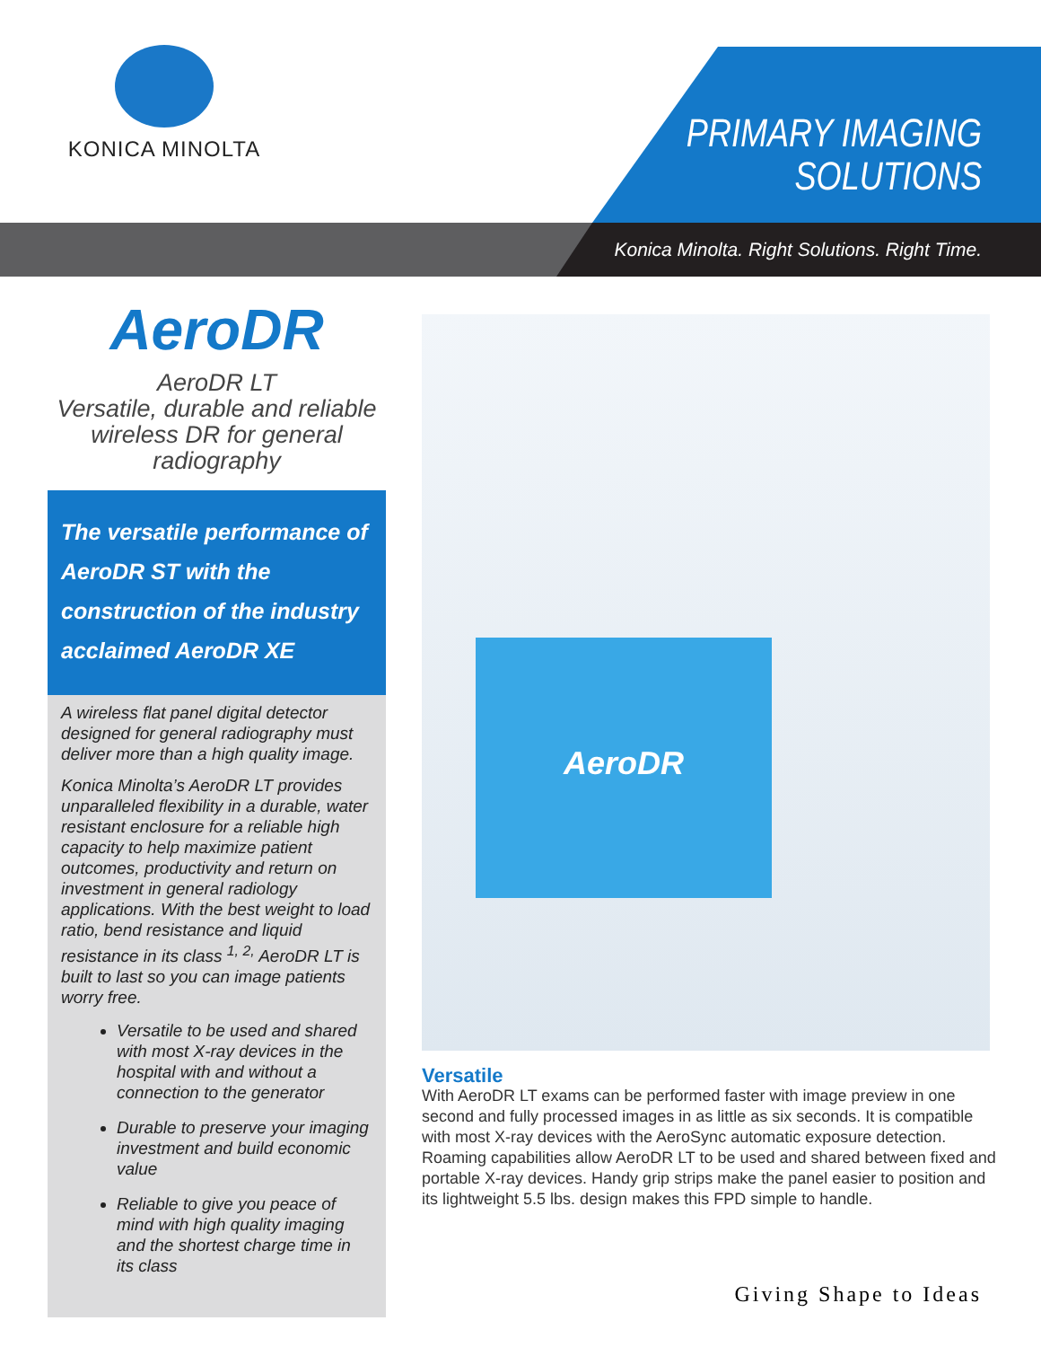KONICA MINOLTA
PRIMARY IMAGING
SOLUTIONS
Konica Minolta. Right Solutions. Right Time.
AeroDR
AeroDR LT
Versatile, durable and reliable wireless DR for general radiography
The versatile performance of AeroDR ST with the construction of the industry acclaimed AeroDR XE
A wireless flat panel digital detector designed for general radiography must deliver more than a high quality image.
Konica Minolta’s AeroDR LT provides unparalleled flexibility in a durable, water resistant enclosure for a reliable high capacity to help maximize patient outcomes, productivity and return on investment in general radiology applications. With the best weight to load ratio, bend resistance and liquid resistance in its class <sup>1, 2,</sup> AeroDR LT is built to last so you can image patients worry free.
Versatile to be used and shared with most X-ray devices in the hospital with and without a connection to the generator
Durable to preserve your imaging investment and build economic value
Reliable to give you peace of mind with high quality imaging and the shortest charge time in its class
AeroDR
Versatile
With AeroDR LT exams can be performed faster with image preview in one second and fully processed images in as little as six seconds. It is compatible with most X-ray devices with the AeroSync automatic exposure detection. Roaming capabilities allow AeroDR LT to be used and shared between fixed and portable X-ray devices. Handy grip strips make the panel easier to position and its lightweight 5.5 lbs. design makes this FPD simple to handle.
Giving Shape to Ideas